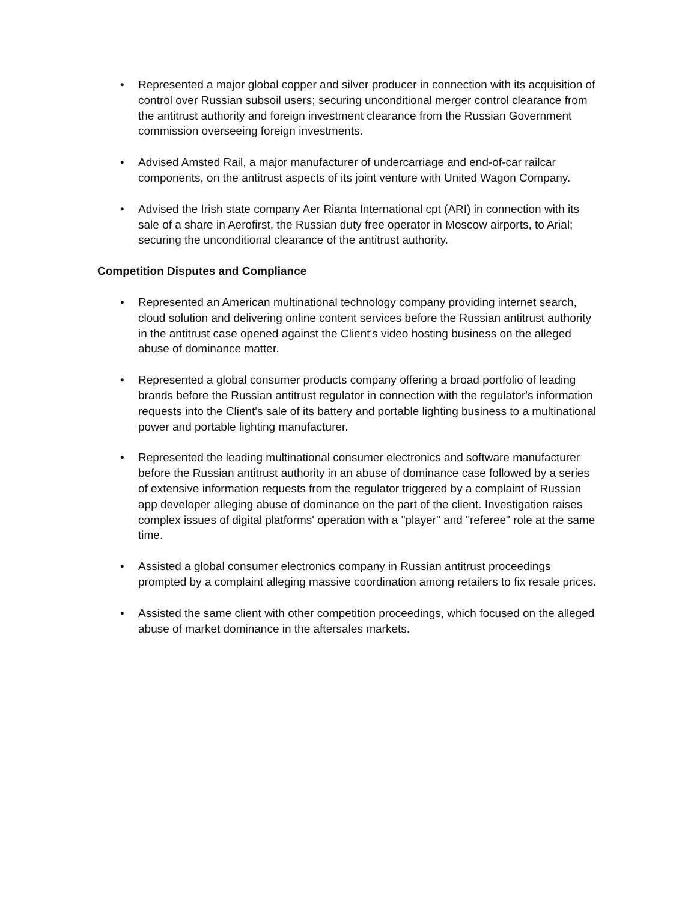• Represented a major global copper and silver producer in connection with its acquisition of control over Russian subsoil users; securing unconditional merger control clearance from the antitrust authority and foreign investment clearance from the Russian Government commission overseeing foreign investments.
• Advised Amsted Rail, a major manufacturer of undercarriage and end-of-car railcar components, on the antitrust aspects of its joint venture with United Wagon Company.
• Advised the Irish state company Aer Rianta International cpt (ARI) in connection with its sale of a share in Aerofirst, the Russian duty free operator in Moscow airports, to Arial; securing the unconditional clearance of the antitrust authority.
Competition Disputes and Compliance
• Represented an American multinational technology company providing internet search, cloud solution and delivering online content services before the Russian antitrust authority in the antitrust case opened against the Client's video hosting business on the alleged abuse of dominance matter.
• Represented a global consumer products company offering a broad portfolio of leading brands before the Russian antitrust regulator in connection with the regulator's information requests into the Client's sale of its battery and portable lighting business to a multinational power and portable lighting manufacturer.
• Represented the leading multinational consumer electronics and software manufacturer before the Russian antitrust authority in an abuse of dominance case followed by a series of extensive information requests from the regulator triggered by a complaint of Russian app developer alleging abuse of dominance on the part of the client. Investigation raises complex issues of digital platforms' operation with a "player" and "referee" role at the same time.
• Assisted a global consumer electronics company in Russian antitrust proceedings prompted by a complaint alleging massive coordination among retailers to fix resale prices.
• Assisted the same client with other competition proceedings, which focused on the alleged abuse of market dominance in the aftersales markets.